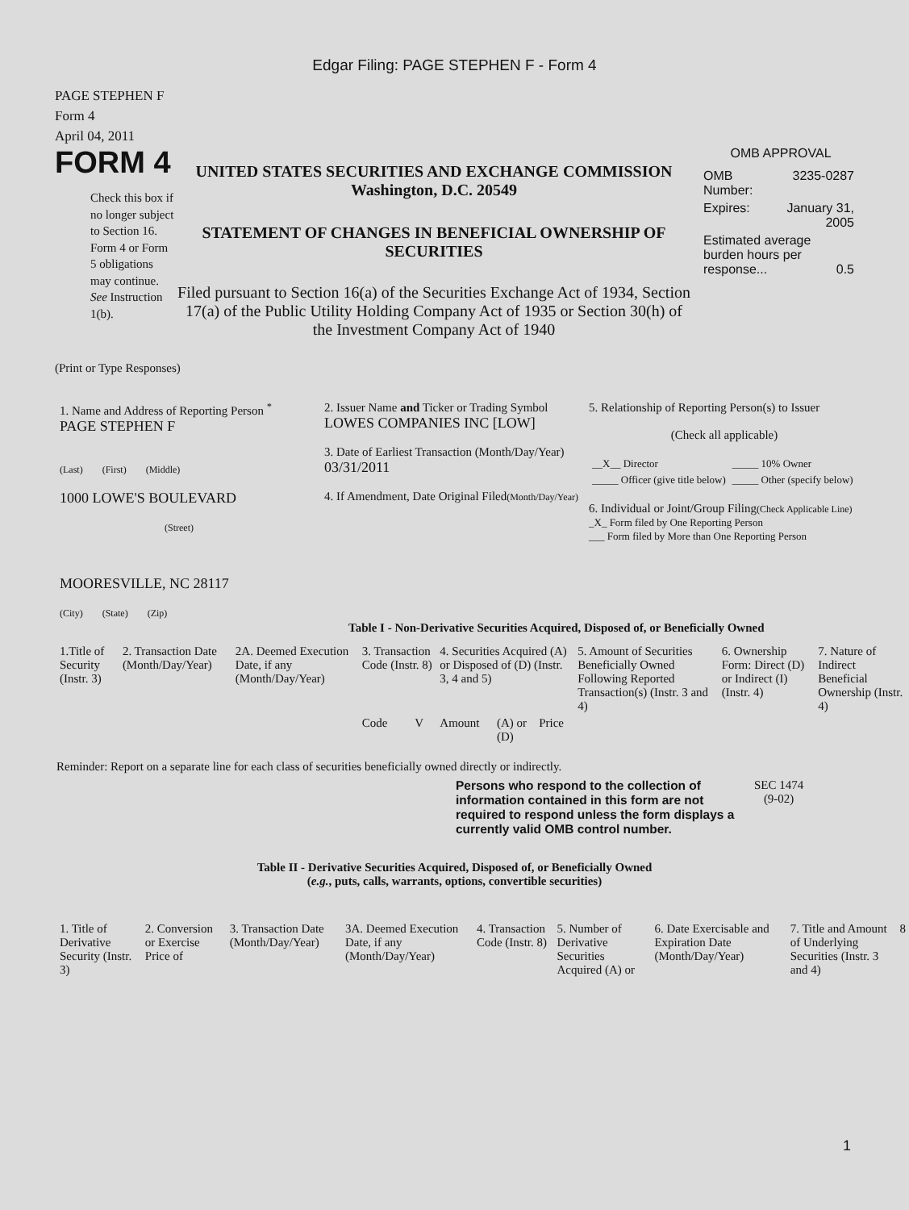Edgar Filing: PAGE STEPHEN F - Form 4
PAGE STEPHEN F
Form 4
April 04, 2011
FORM 4
Check this box if no longer subject to Section 16. Form 4 or Form 5 obligations may continue. See Instruction 1(b).
UNITED STATES SECURITIES AND EXCHANGE COMMISSION
Washington, D.C. 20549
STATEMENT OF CHANGES IN BENEFICIAL OWNERSHIP OF SECURITIES
Filed pursuant to Section 16(a) of the Securities Exchange Act of 1934, Section 17(a) of the Public Utility Holding Company Act of 1935 or Section 30(h) of the Investment Company Act of 1940
OMB APPROVAL
| OMB Number: | 3235-0287 |
| Expires: | January 31, 2005 |
| Estimated average burden hours per response... 0.5 | |
(Print or Type Responses)
| 1. Name and Address of Reporting Person <sup>*</sup> PAGE STEPHEN F (Last) (First) (Middle) 1000 LOWE'S BOULEVARD (Street) MOORESVILLE, NC 28117 (City) (State) (Zip) | 2. Issuer Name and Ticker or Trading Symbol LOWES COMPANIES INC [LOW] 3. Date of Earliest Transaction (Month/Day/Year) 03/31/2011 4. If Amendment, Date Original Filed (Month/Day/Year) | 5. Relationship of Reporting Person(s) to Issuer (Check all applicable) / __X__ Director / _____ 10% Owner / / _____ Officer (give title below) / _____ Other (specify below) / 6. Individual or Joint/Group Filing (Check Applicable Line) _X_ Form filed by One Reporting Person ___ Form filed by More than One Reporting Person |
Table I - Non-Derivative Securities Acquired, Disposed of, or Beneficially Owned
| 1.Title of Security (Instr. 3) | 2. Transaction Date (Month/Day/Year) | 2A. Deemed Execution Date, if any (Month/Day/Year) | 3. Transaction Code (Instr. 8) | | 4. Securities Acquired (A) or Disposed of (D) (Instr. 3, 4 and 5) | | | 5. Amount of Securities Beneficially Owned Following Reported Transaction(s) (Instr. 3 and 4) | 6. Ownership Form: Direct (D) or Indirect (I) (Instr. 4) | 7. Nature of Indirect Beneficial Ownership (Instr. 4) |
| --- | --- | --- | --- | --- | --- | --- | --- | --- | --- | --- |
| | | | Code | V | Amount | (A) or (D) | Price | | | |
Reminder: Report on a separate line for each class of securities beneficially owned directly or indirectly.
Persons who respond to the collection of information contained in this form are not required to respond unless the form displays a currently valid OMB control number.
SEC 1474
(9-02)
Table II - Derivative Securities Acquired, Disposed of, or Beneficially Owned
(e.g., puts, calls, warrants, options, convertible securities)
| 1. Title of Derivative Security (Instr. 3) | 2. Conversion or Exercise Price of | 3. Transaction Date (Month/Day/Year) | 3A. Deemed Execution Date, if any (Month/Day/Year) | 4. Transaction Code (Instr. 8) | 5. Number of Derivative Securities Acquired (A) or | 6. Date Exercisable and Expiration Date (Month/Day/Year) | 7. Title and Amount of Underlying Securities (Instr. 3 and 4) | 8 |
| --- | --- | --- | --- | --- | --- | --- | --- | --- |
1